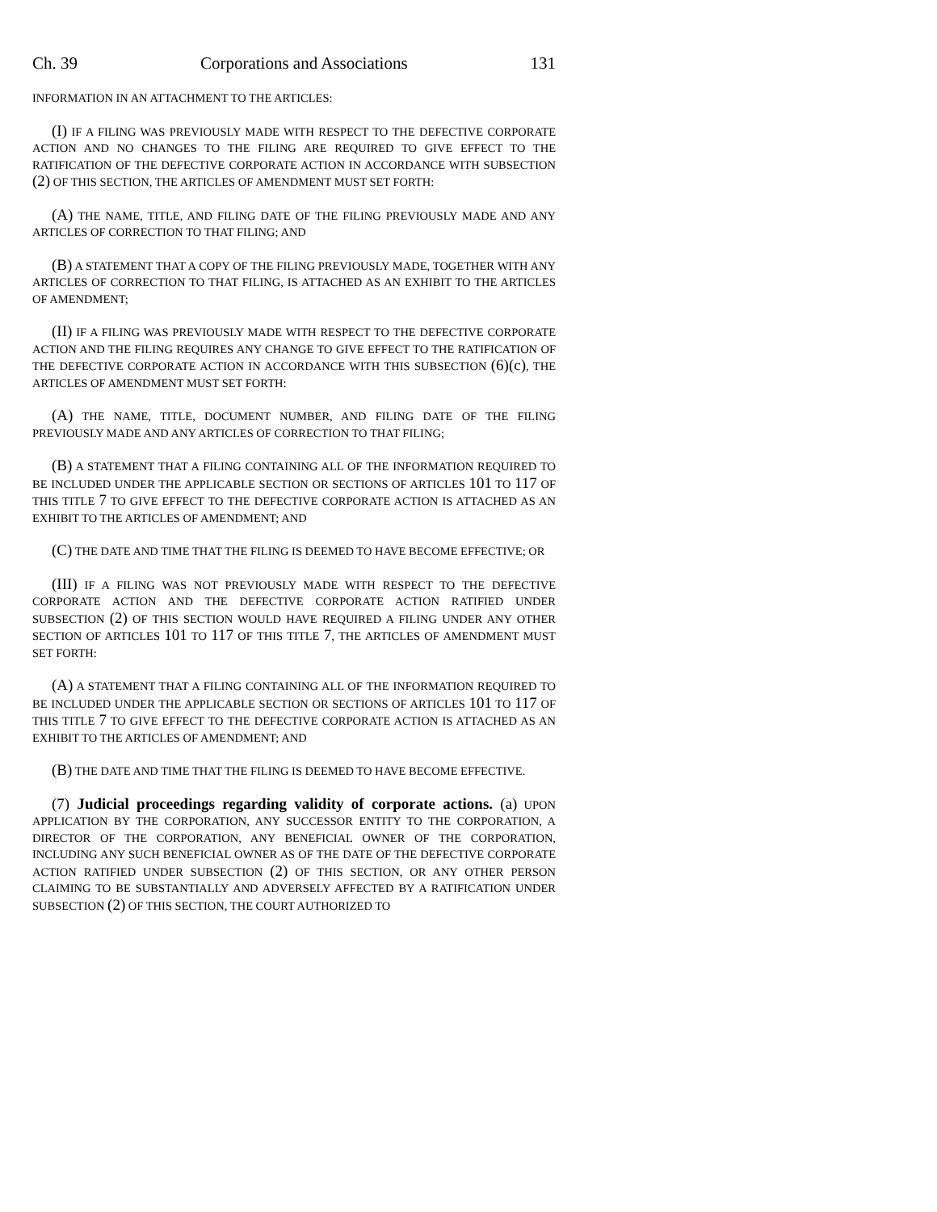Ch. 39 Corporations and Associations 131
INFORMATION IN AN ATTACHMENT TO THE ARTICLES:
(I) IF A FILING WAS PREVIOUSLY MADE WITH RESPECT TO THE DEFECTIVE CORPORATE ACTION AND NO CHANGES TO THE FILING ARE REQUIRED TO GIVE EFFECT TO THE RATIFICATION OF THE DEFECTIVE CORPORATE ACTION IN ACCORDANCE WITH SUBSECTION (2) OF THIS SECTION, THE ARTICLES OF AMENDMENT MUST SET FORTH:
(A) THE NAME, TITLE, AND FILING DATE OF THE FILING PREVIOUSLY MADE AND ANY ARTICLES OF CORRECTION TO THAT FILING; AND
(B) A STATEMENT THAT A COPY OF THE FILING PREVIOUSLY MADE, TOGETHER WITH ANY ARTICLES OF CORRECTION TO THAT FILING, IS ATTACHED AS AN EXHIBIT TO THE ARTICLES OF AMENDMENT;
(II) IF A FILING WAS PREVIOUSLY MADE WITH RESPECT TO THE DEFECTIVE CORPORATE ACTION AND THE FILING REQUIRES ANY CHANGE TO GIVE EFFECT TO THE RATIFICATION OF THE DEFECTIVE CORPORATE ACTION IN ACCORDANCE WITH THIS SUBSECTION (6)(c), THE ARTICLES OF AMENDMENT MUST SET FORTH:
(A) THE NAME, TITLE, DOCUMENT NUMBER, AND FILING DATE OF THE FILING PREVIOUSLY MADE AND ANY ARTICLES OF CORRECTION TO THAT FILING;
(B) A STATEMENT THAT A FILING CONTAINING ALL OF THE INFORMATION REQUIRED TO BE INCLUDED UNDER THE APPLICABLE SECTION OR SECTIONS OF ARTICLES 101 TO 117 OF THIS TITLE 7 TO GIVE EFFECT TO THE DEFECTIVE CORPORATE ACTION IS ATTACHED AS AN EXHIBIT TO THE ARTICLES OF AMENDMENT; AND
(C) THE DATE AND TIME THAT THE FILING IS DEEMED TO HAVE BECOME EFFECTIVE; OR
(III) IF A FILING WAS NOT PREVIOUSLY MADE WITH RESPECT TO THE DEFECTIVE CORPORATE ACTION AND THE DEFECTIVE CORPORATE ACTION RATIFIED UNDER SUBSECTION (2) OF THIS SECTION WOULD HAVE REQUIRED A FILING UNDER ANY OTHER SECTION OF ARTICLES 101 TO 117 OF THIS TITLE 7, THE ARTICLES OF AMENDMENT MUST SET FORTH:
(A) A STATEMENT THAT A FILING CONTAINING ALL OF THE INFORMATION REQUIRED TO BE INCLUDED UNDER THE APPLICABLE SECTION OR SECTIONS OF ARTICLES 101 TO 117 OF THIS TITLE 7 TO GIVE EFFECT TO THE DEFECTIVE CORPORATE ACTION IS ATTACHED AS AN EXHIBIT TO THE ARTICLES OF AMENDMENT; AND
(B) THE DATE AND TIME THAT THE FILING IS DEEMED TO HAVE BECOME EFFECTIVE.
(7) Judicial proceedings regarding validity of corporate actions. (a) UPON APPLICATION BY THE CORPORATION, ANY SUCCESSOR ENTITY TO THE CORPORATION, A DIRECTOR OF THE CORPORATION, ANY BENEFICIAL OWNER OF THE CORPORATION, INCLUDING ANY SUCH BENEFICIAL OWNER AS OF THE DATE OF THE DEFECTIVE CORPORATE ACTION RATIFIED UNDER SUBSECTION (2) OF THIS SECTION, OR ANY OTHER PERSON CLAIMING TO BE SUBSTANTIALLY AND ADVERSELY AFFECTED BY A RATIFICATION UNDER SUBSECTION (2) OF THIS SECTION, THE COURT AUTHORIZED TO